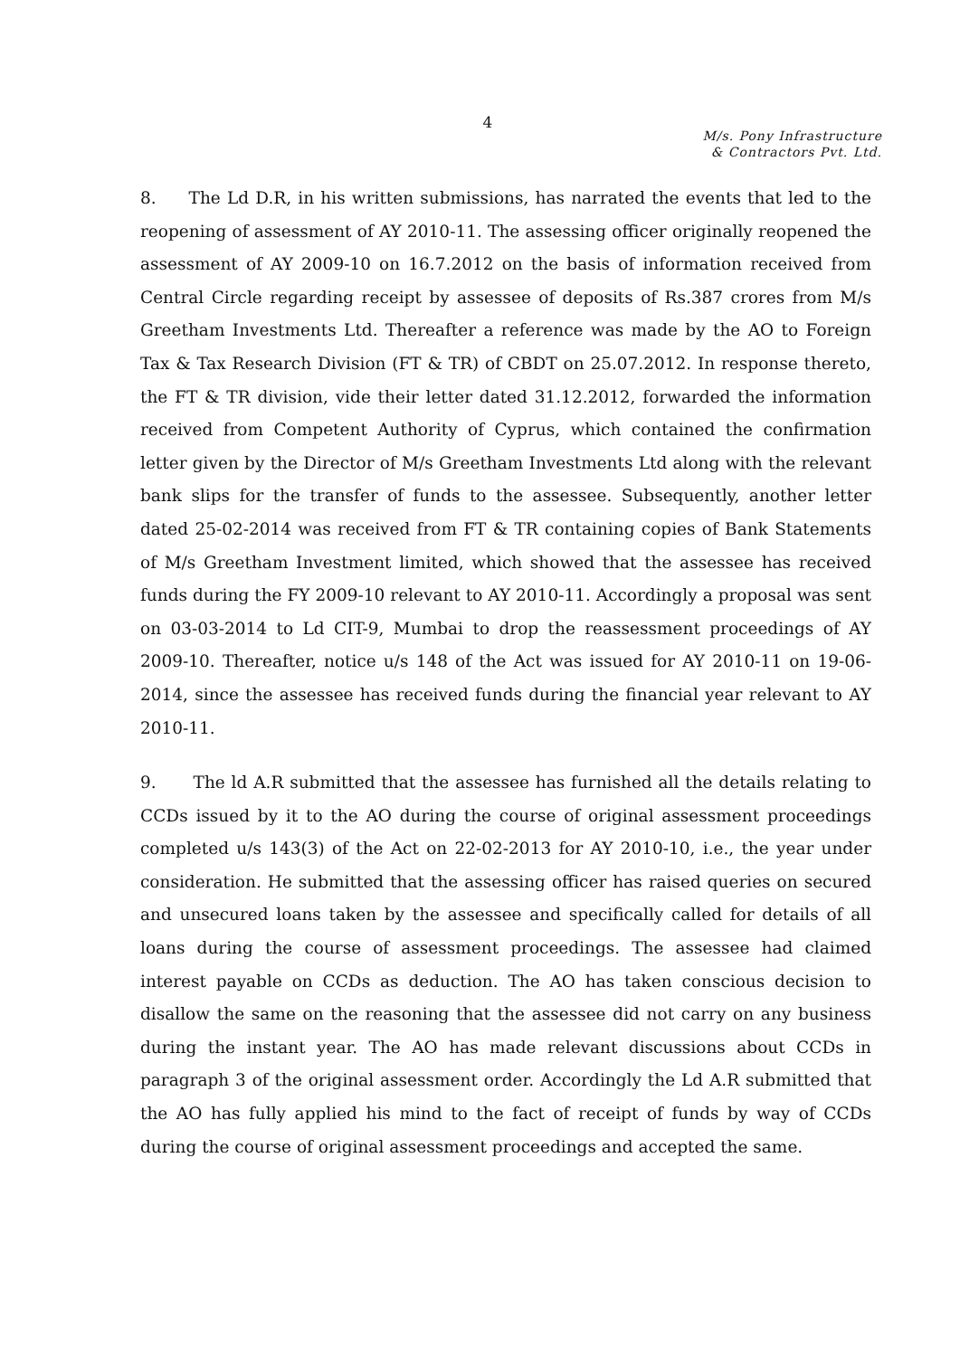4
M/s. Pony Infrastructure
& Contractors Pvt. Ltd.
8. The Ld D.R, in his written submissions, has narrated the events that led to the reopening of assessment of AY 2010-11. The assessing officer originally reopened the assessment of AY 2009-10 on 16.7.2012 on the basis of information received from Central Circle regarding receipt by assessee of deposits of Rs.387 crores from M/s Greetham Investments Ltd. Thereafter a reference was made by the AO to Foreign Tax & Tax Research Division (FT & TR) of CBDT on 25.07.2012. In response thereto, the FT & TR division, vide their letter dated 31.12.2012, forwarded the information received from Competent Authority of Cyprus, which contained the confirmation letter given by the Director of M/s Greetham Investments Ltd along with the relevant bank slips for the transfer of funds to the assessee. Subsequently, another letter dated 25-02-2014 was received from FT & TR containing copies of Bank Statements of M/s Greetham Investment limited, which showed that the assessee has received funds during the FY 2009-10 relevant to AY 2010-11. Accordingly a proposal was sent on 03-03-2014 to Ld CIT-9, Mumbai to drop the reassessment proceedings of AY 2009-10. Thereafter, notice u/s 148 of the Act was issued for AY 2010-11 on 19-06-2014, since the assessee has received funds during the financial year relevant to AY 2010-11.
9. The ld A.R submitted that the assessee has furnished all the details relating to CCDs issued by it to the AO during the course of original assessment proceedings completed u/s 143(3) of the Act on 22-02-2013 for AY 2010-10, i.e., the year under consideration. He submitted that the assessing officer has raised queries on secured and unsecured loans taken by the assessee and specifically called for details of all loans during the course of assessment proceedings. The assessee had claimed interest payable on CCDs as deduction. The AO has taken conscious decision to disallow the same on the reasoning that the assessee did not carry on any business during the instant year. The AO has made relevant discussions about CCDs in paragraph 3 of the original assessment order. Accordingly the Ld A.R submitted that the AO has fully applied his mind to the fact of receipt of funds by way of CCDs during the course of original assessment proceedings and accepted the same.